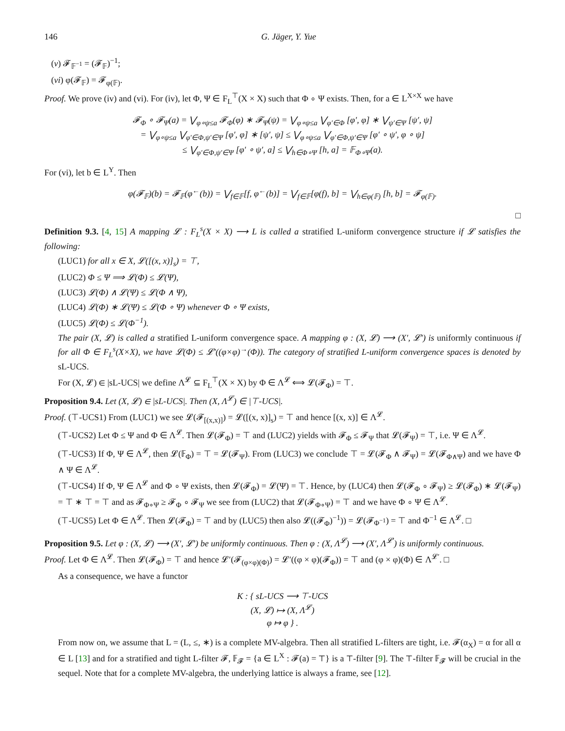146 G. Jäger, Y. Yue
(v) 𝓕<sub>𝔽<sup>−1</sup></sub> = (𝓕<sub>𝔽</sub>)<sup>−1</sup>;
(vi) φ(𝓕<sub>𝔽</sub>) = 𝓕<sub>φ(𝔽)</sub>.
Proof. We prove (iv) and (vi). For (iv), let Φ, Ψ ∈ F<sub>L</sub><sup>⊤</sup>(X × X) such that Φ ∘ Ψ exists. Then, for a ∈ L<sup>X×X</sup> we have
𝓕<sub>Φ</sub> ∘ 𝓕<sub>Ψ</sub>(a) = ⋁<sub>φ∘ψ≤a</sub> 𝓕<sub>Φ</sub>(φ) ∗ 𝓕<sub>Ψ</sub>(ψ) = ⋁<sub>φ∘ψ≤a</sub> ⋁<sub>φ′∈Φ</sub> [φ′, φ] ∗ ⋁<sub>ψ′∈Ψ</sub> [ψ′, ψ]
= ⋁<sub>φ∘ψ≤a</sub> ⋁<sub>φ′∈Φ,ψ′∈Ψ</sub> [φ′, φ] ∗ [ψ′, ψ] ≤ ⋁<sub>φ∘ψ≤a</sub> ⋁<sub>φ′∈Φ,ψ′∈Ψ</sub> [φ′ ∘ ψ′, φ ∘ ψ]
≤ ⋁<sub>φ′∈Φ,ψ′∈Ψ</sub> [φ′ ∘ ψ′, a] ≤ ⋁<sub>h∈Φ∘Ψ</sub> [h, a] = 𝔽<sub>Φ∘Ψ</sub>(a).
For (vi), let b ∈ L<sup>Y</sup>. Then
φ(𝓕<sub>𝔽</sub>)(b) = 𝓕<sub>𝔽</sub>(φ<sup>←</sup>(b)) = ⋁<sub>f∈𝔽</sub>[f, φ<sup>←</sup>(b)] = ⋁<sub>f∈𝔽</sub>[φ(f), b] = ⋁<sub>h∈φ(𝔽)</sub> [h, b] = 𝓕<sub>φ(𝔽)</sub>.
□
Definition 9.3. [4, 15] A mapping 𝓛 : F<sub>L</sub><sup>s</sup>(X × X) ⟶ L is called a stratified L-uniform convergence structure if 𝓛 satisfies the following:
(LUC1) for all x ∈ X, 𝓛([(x, x)]<sub>s</sub>) = ⊤,
(LUC2) Φ ≤ Ψ ⟹ 𝓛(Φ) ≤ 𝓛(Ψ),
(LUC3) 𝓛(Φ) ∧ 𝓛(Ψ) ≤ 𝓛(Φ ∧ Ψ),
(LUC4) 𝓛(Φ) ∗ 𝓛(Ψ) ≤ 𝓛(Φ ∘ Ψ) whenever Φ ∘ Ψ exists,
(LUC5) 𝓛(Φ) ≤ 𝓛(Φ<sup>−1</sup>).
The pair (X, 𝓛) is called a stratified L-uniform convergence space. A mapping φ : (X, 𝓛) ⟶ (X′, 𝓛′) is uniformly continuous if for all Φ ∈ F<sub>L</sub><sup>s</sup>(X×X), we have 𝓛(Φ) ≤ 𝓛′((φ×φ)<sup>→</sup>(Φ)). The category of stratified L-uniform convergence spaces is denoted by sL-UCS.
For (X, 𝓛) ∈ |sL-UCS| we define Λ<sup>𝓛</sup> ⊆ F<sub>L</sub><sup>⊤</sup>(X × X) by Φ ∈ Λ<sup>𝓛</sup> ⟺ 𝓛(𝓕<sub>Φ</sub>) = ⊤.
Proposition 9.4. Let (X, 𝓛) ∈ |sL-UCS|. Then (X, Λ<sup>𝓛</sup>) ∈ |⊤-UCS|.
Proof. (⊤-UCS1) From (LUC1) we see 𝓛(𝓕<sub>[(x,x)]</sub>) = 𝓛([(x, x)]<sub>s</sub>) = ⊤ and hence [(x, x)] ∈ Λ<sup>𝓛</sup>.
(⊤-UCS2) Let Φ ≤ Ψ and Φ ∈ Λ<sup>𝓛</sup>. Then 𝓛(𝓕<sub>Φ</sub>) = ⊤ and (LUC2) yields with 𝓕<sub>Φ</sub> ≤ 𝓕<sub>Ψ</sub> that 𝓛(𝓕<sub>Ψ</sub>) = ⊤, i.e. Ψ ∈ Λ<sup>𝓛</sup>.
(⊤-UCS3) If Φ, Ψ ∈ Λ<sup>𝓛</sup>, then 𝓛(𝔽<sub>Φ</sub>) = ⊤ = 𝓛(𝓕<sub>Ψ</sub>). From (LUC3) we conclude ⊤ = 𝓛(𝓕<sub>Φ</sub> ∧ 𝓕<sub>Ψ</sub>) = 𝓛(𝓕<sub>Φ∧Ψ</sub>) and we have Φ ∧ Ψ ∈ Λ<sup>𝓛</sup>.
(⊤-UCS4) If Φ, Ψ ∈ Λ<sup>𝓛</sup> and Φ ∘ Ψ exists, then 𝓛(𝓕<sub>Φ</sub>) = 𝓛(Ψ) = ⊤. Hence, by (LUC4) then 𝓛(𝓕<sub>Φ</sub> ∘ 𝓕<sub>Ψ</sub>) ≥ 𝓛(𝓕<sub>Φ</sub>) ∗ 𝓛(𝓕<sub>Ψ</sub>) = ⊤ ∗ ⊤ = ⊤ and as 𝓕<sub>Φ∘Ψ</sub> ≥ 𝓕<sub>Φ</sub> ∘ 𝓕<sub>Ψ</sub> we see from (LUC2) that 𝓛(𝓕<sub>Φ∘Ψ</sub>) = ⊤ and we have Φ ∘ Ψ ∈ Λ<sup>𝓛</sup>.
(⊤-UCS5) Let Φ ∈ Λ<sup>𝓛</sup>. Then 𝓛(𝓕<sub>Φ</sub>) = ⊤ and by (LUC5) then also 𝓛((𝓕<sub>Φ</sub>)<sup>−1</sup>)) = 𝓛(𝓕<sub>Φ<sup>−1</sup></sub>) = ⊤ and Φ<sup>−1</sup> ∈ Λ<sup>𝓛</sup>. □
Proposition 9.5. Let φ : (X, 𝓛) ⟶ (X′, 𝓛′) be uniformly continuous. Then φ : (X, Λ<sup>𝓛</sup>) ⟶ (X′, Λ<sup>𝓛′</sup>) is uniformly continuous.
Proof. Let Φ ∈ Λ<sup>𝓛</sup>. Then 𝓛(𝓕<sub>Φ</sub>) = ⊤ and hence 𝓛′(𝓕<sub>(φ×φ)(Φ)</sub>) = 𝓛′((φ × φ)(𝓕<sub>Φ</sub>)) = ⊤ and (φ × φ)(Φ) ∈ Λ<sup>𝓛′</sup>. □
As a consequence, we have a functor
K : { sL-UCS ⟶ ⊤-UCS
(X, 𝓛) ↦ (X, Λ<sup>𝓛</sup>)
φ ↦ φ } .
From now on, we assume that L = (L, ≤, ∗) is a complete MV-algebra. Then all stratified L-filters are tight, i.e. 𝓕(α<sub>X</sub>) = α for all α ∈ L [13] and for a stratified and tight L-filter 𝓕, 𝔽<sub>𝓕</sub> = {a ∈ L<sup>X</sup> : 𝓕(a) = ⊤} is a ⊤-filter [9]. The ⊤-filter 𝔽<sub>𝓕</sub> will be crucial in the sequel. Note that for a complete MV-algebra, the underlying lattice is always a frame, see [12].